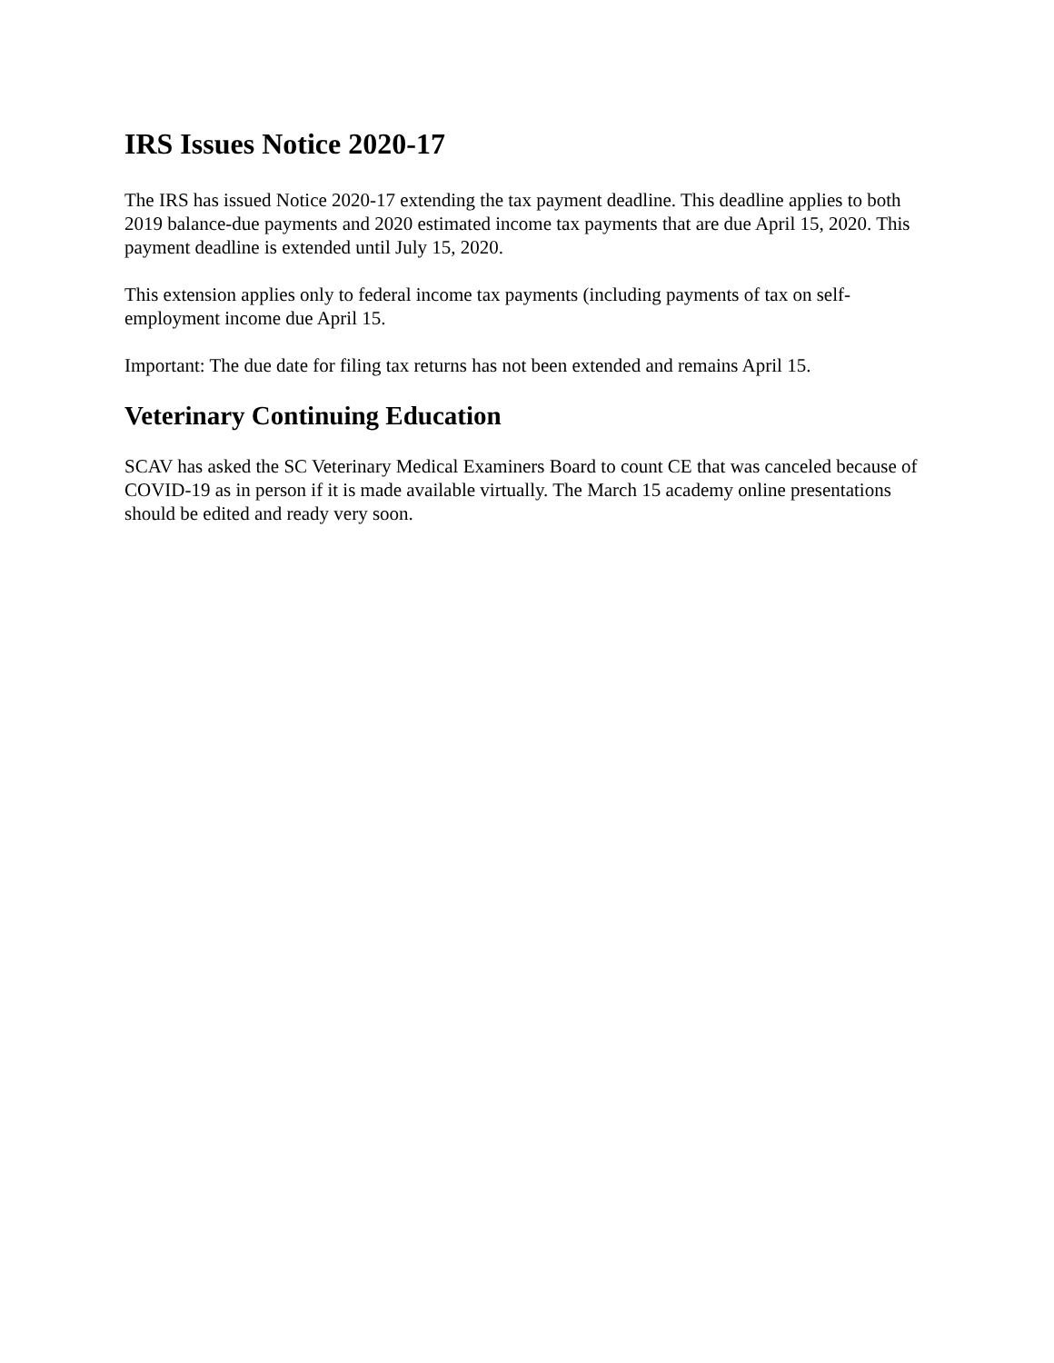IRS Issues Notice 2020-17
The IRS has issued Notice 2020-17 extending the tax payment deadline. This deadline applies to both 2019 balance-due payments and 2020 estimated income tax payments that are due April 15, 2020. This payment deadline is extended until July 15, 2020.
This extension applies only to federal income tax payments (including payments of tax on self-employment income due April 15.
Important: The due date for filing tax returns has not been extended and remains April 15.
Veterinary Continuing Education
SCAV has asked the SC Veterinary Medical Examiners Board to count CE that was canceled because of COVID-19 as in person if it is made available virtually. The March 15 academy online presentations should be edited and ready very soon.